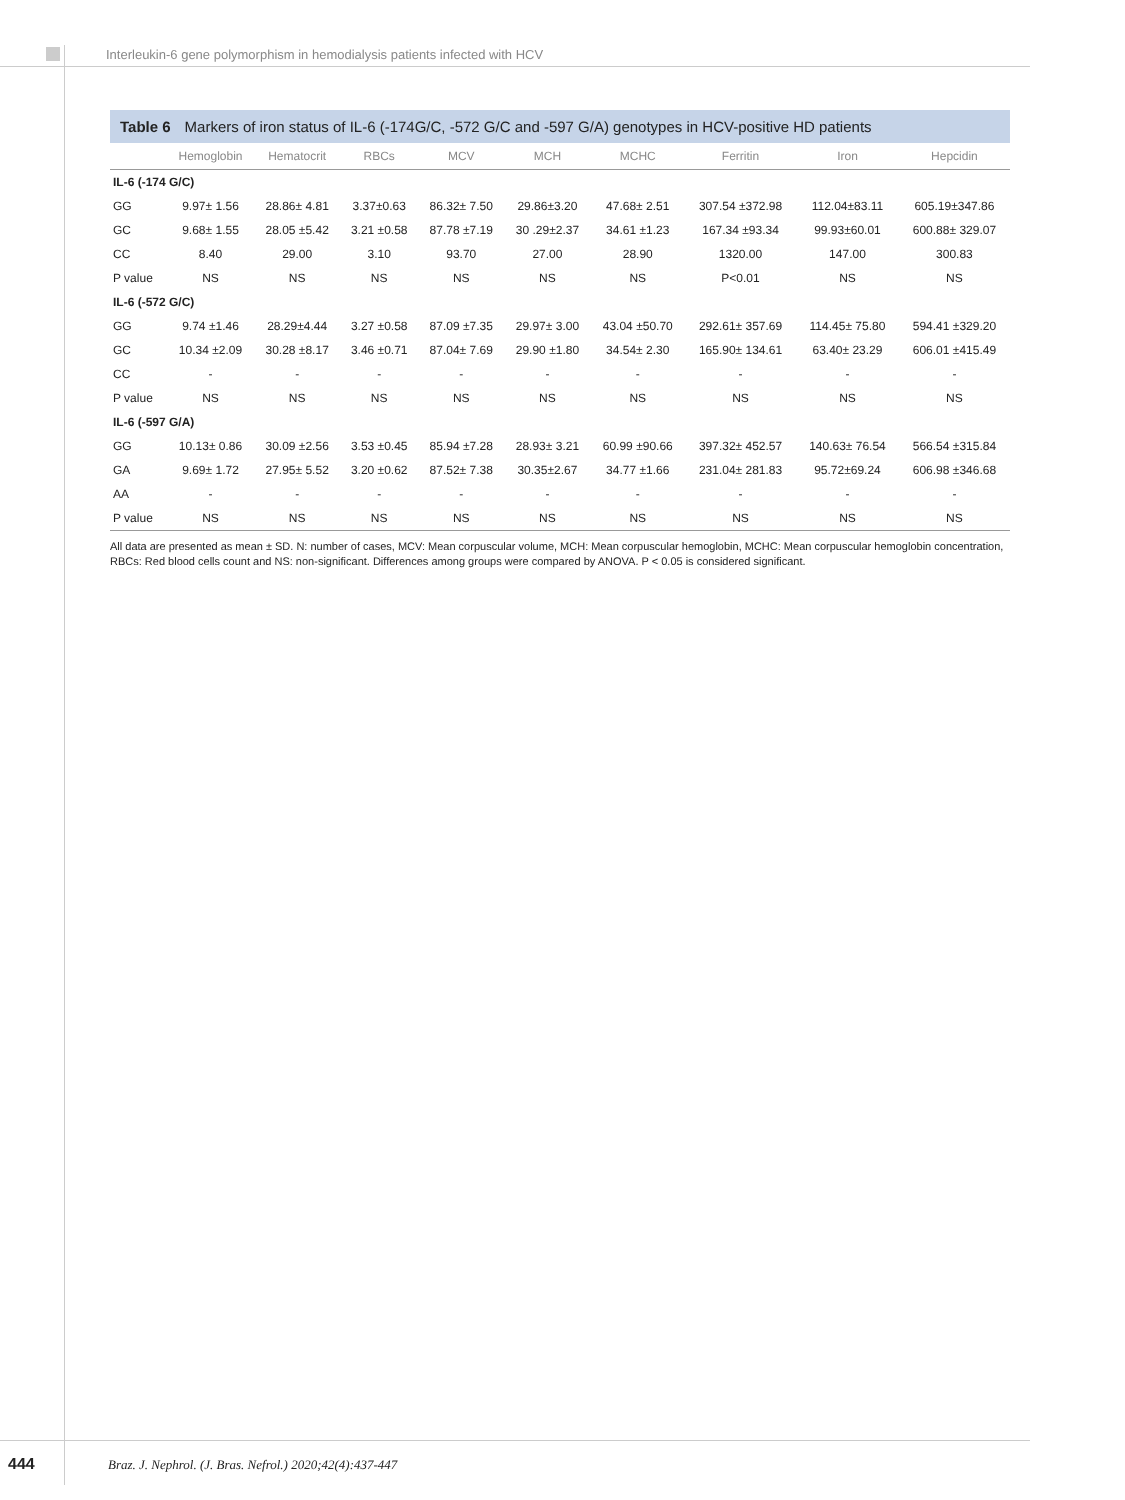Interleukin-6 gene polymorphism in hemodialysis patients infected with HCV
Table 6 Markers of iron status of IL-6 (-174G/C, -572 G/C and -597 G/A) genotypes in HCV-positive HD patients
| | Hemoglobin | Hematocrit | RBCs | MCV | MCH | MCHC | Ferritin | Iron | Hepcidin |
| --- | --- | --- | --- | --- | --- | --- | --- | --- | --- |
| IL-6 (-174 G/C) | | | | | | | | | |
| GG | 9.97± 1.56 | 28.86± 4.81 | 3.37±0.63 | 86.32± 7.50 | 29.86±3.20 | 47.68± 2.51 | 307.54 ±372.98 | 112.04±83.11 | 605.19±347.86 |
| GC | 9.68± 1.55 | 28.05 ±5.42 | 3.21 ±0.58 | 87.78 ±7.19 | 30 .29±2.37 | 34.61 ±1.23 | 167.34 ±93.34 | 99.93±60.01 | 600.88± 329.07 |
| CC | 8.40 | 29.00 | 3.10 | 93.70 | 27.00 | 28.90 | 1320.00 | 147.00 | 300.83 |
| P value | NS | NS | NS | NS | NS | NS | P<0.01 | NS | NS |
| IL-6 (-572 G/C) | | | | | | | | | |
| GG | 9.74 ±1.46 | 28.29±4.44 | 3.27 ±0.58 | 87.09 ±7.35 | 29.97± 3.00 | 43.04 ±50.70 | 292.61± 357.69 | 114.45± 75.80 | 594.41 ±329.20 |
| GC | 10.34 ±2.09 | 30.28 ±8.17 | 3.46 ±0.71 | 87.04± 7.69 | 29.90 ±1.80 | 34.54± 2.30 | 165.90± 134.61 | 63.40± 23.29 | 606.01 ±415.49 |
| CC | - | - | - | - | - | - | - | - | - |
| P value | NS | NS | NS | NS | NS | NS | NS | NS | NS |
| IL-6 (-597 G/A) | | | | | | | | | |
| GG | 10.13± 0.86 | 30.09 ±2.56 | 3.53 ±0.45 | 85.94 ±7.28 | 28.93± 3.21 | 60.99 ±90.66 | 397.32± 452.57 | 140.63± 76.54 | 566.54 ±315.84 |
| GA | 9.69± 1.72 | 27.95± 5.52 | 3.20 ±0.62 | 87.52± 7.38 | 30.35±2.67 | 34.77 ±1.66 | 231.04± 281.83 | 95.72±69.24 | 606.98 ±346.68 |
| AA | - | - | - | - | - | - | - | - | - |
| P value | NS | NS | NS | NS | NS | NS | NS | NS | NS |
All data are presented as mean ± SD. N: number of cases, MCV: Mean corpuscular volume, MCH: Mean corpuscular hemoglobin, MCHC: Mean corpuscular hemoglobin concentration, RBCs: Red blood cells count and NS: non-significant. Differences among groups were compared by ANOVA. P < 0.05 is considered significant.
444 Braz. J. Nephrol. (J. Bras. Nefrol.) 2020;42(4):437-447